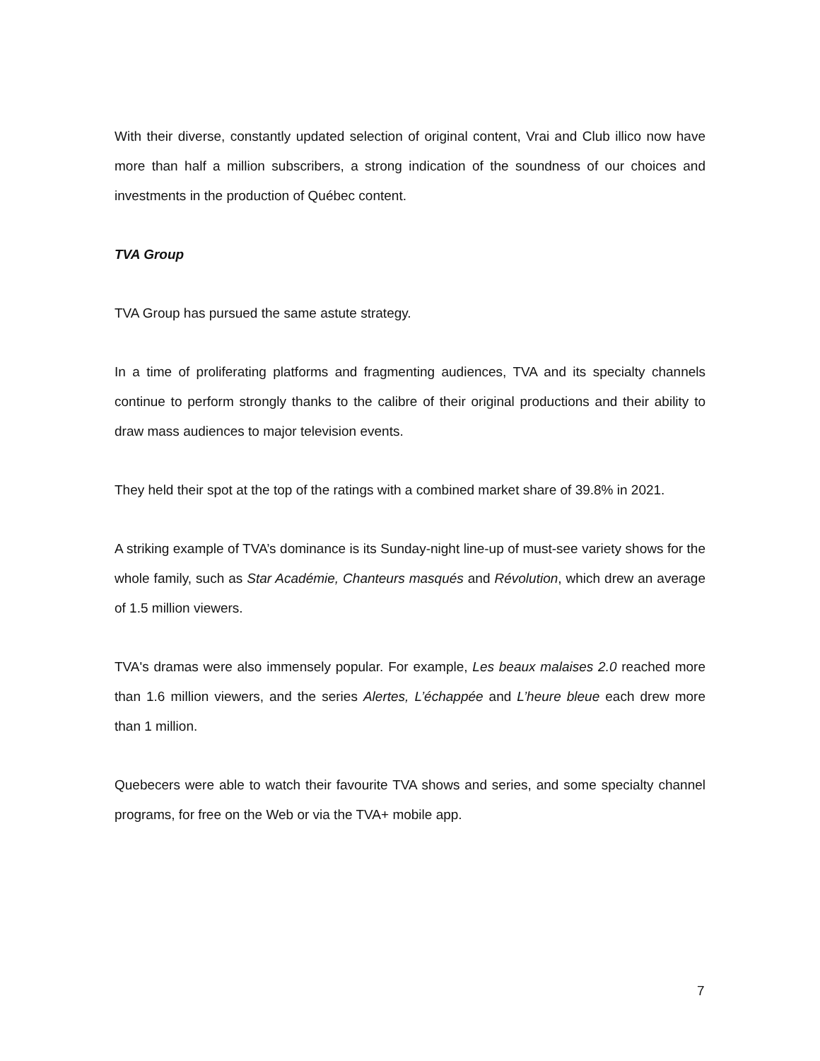With their diverse, constantly updated selection of original content, Vrai and Club illico now have more than half a million subscribers, a strong indication of the soundness of our choices and investments in the production of Québec content.
TVA Group
TVA Group has pursued the same astute strategy.
In a time of proliferating platforms and fragmenting audiences, TVA and its specialty channels continue to perform strongly thanks to the calibre of their original productions and their ability to draw mass audiences to major television events.
They held their spot at the top of the ratings with a combined market share of 39.8% in 2021.
A striking example of TVA’s dominance is its Sunday-night line-up of must-see variety shows for the whole family, such as Star Académie, Chanteurs masqués and Révolution, which drew an average of 1.5 million viewers.
TVA's dramas were also immensely popular. For example, Les beaux malaises 2.0 reached more than 1.6 million viewers, and the series Alertes, L’échappée and L’heure bleue each drew more than 1 million.
Quebecers were able to watch their favourite TVA shows and series, and some specialty channel programs, for free on the Web or via the TVA+ mobile app.
7